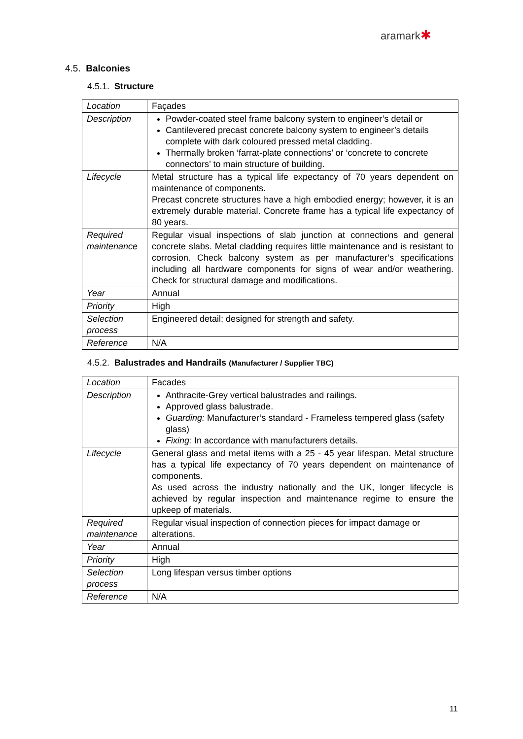aramark✱
4.5. Balconies
4.5.1. Structure
| Location | Façades |
| Description | Powder-coated steel frame balcony system to engineer’s detail or Cantilevered precast concrete balcony system to engineer’s details complete with dark coloured pressed metal cladding. Thermally broken ‘farrat-plate connections’ or ‘concrete to concrete connectors’ to main structure of building. |
| Lifecycle | Metal structure has a typical life expectancy of 70 years dependent on maintenance of components. Precast concrete structures have a high embodied energy; however, it is an extremely durable material. Concrete frame has a typical life expectancy of 80 years. |
| Required maintenance | Regular visual inspections of slab junction at connections and general concrete slabs. Metal cladding requires little maintenance and is resistant to corrosion. Check balcony system as per manufacturer’s specifications including all hardware components for signs of wear and/or weathering. Check for structural damage and modifications. |
| Year | Annual |
| Priority | High |
| Selection process | Engineered detail; designed for strength and safety. |
| Reference | N/A |
4.5.2. Balustrades and Handrails (Manufacturer / Supplier TBC)
| Location | Facades |
| Description | Anthracite-Grey vertical balustrades and railings. Approved glass balustrade. Guarding: Manufacturer’s standard - Frameless tempered glass (safety glass) Fixing: In accordance with manufacturers details. |
| Lifecycle | General glass and metal items with a 25 - 45 year lifespan. Metal structure has a typical life expectancy of 70 years dependent on maintenance of components. As used across the industry nationally and the UK, longer lifecycle is achieved by regular inspection and maintenance regime to ensure the upkeep of materials. |
| Required maintenance | Regular visual inspection of connection pieces for impact damage or alterations. |
| Year | Annual |
| Priority | High |
| Selection process | Long lifespan versus timber options |
| Reference | N/A |
11